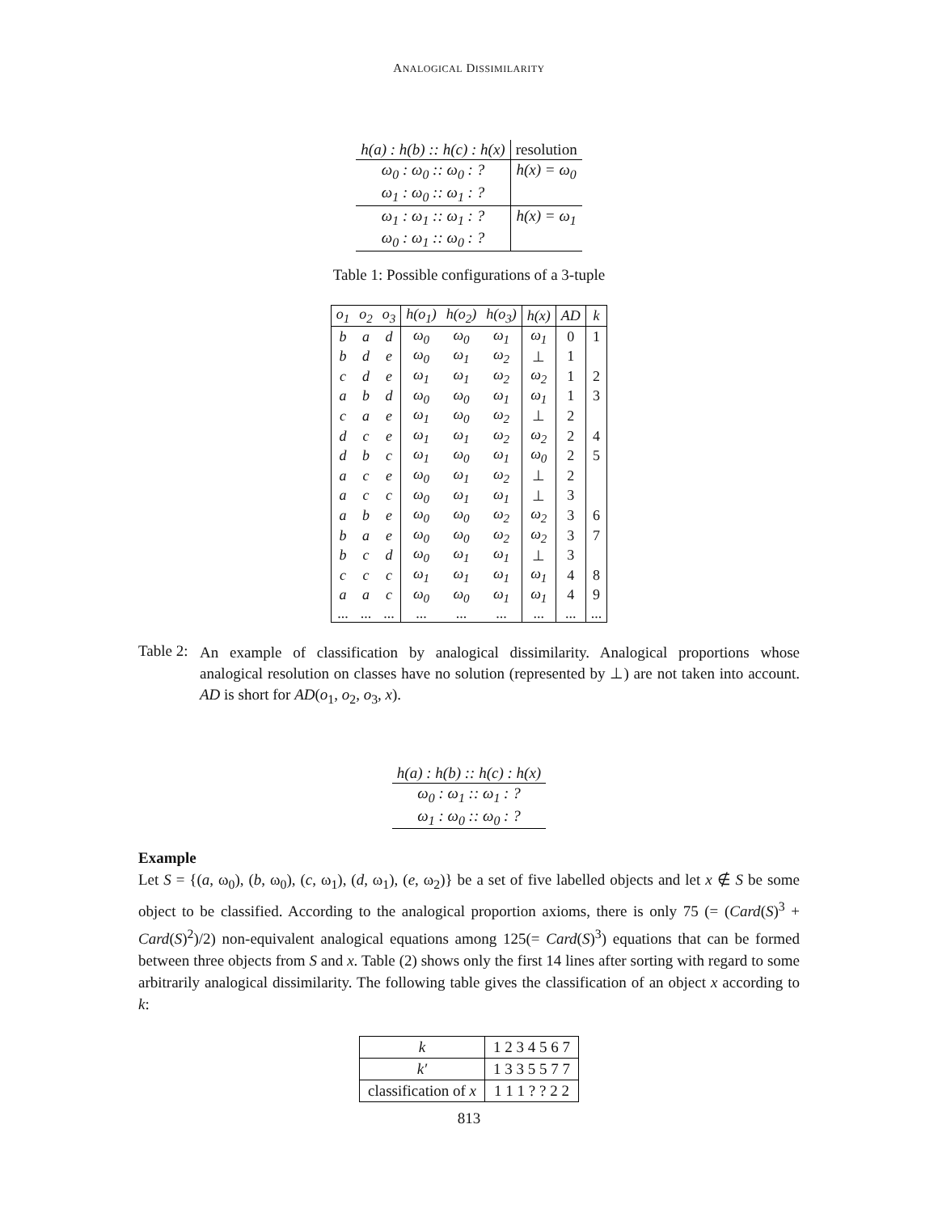ANALOGICAL DISSIMILARITY
| h(a) : h(b) :: h(c) : h(x) | resolution |
| ω<sub>0</sub> : ω<sub>0</sub> :: ω<sub>0</sub> : ? | h(x) = ω<sub>0</sub> |
| ω<sub>1</sub> : ω<sub>0</sub> :: ω<sub>1</sub> : ? | |
| ω<sub>1</sub> : ω<sub>1</sub> :: ω<sub>1</sub> : ? | h(x) = ω<sub>1</sub> |
| ω<sub>0</sub> : ω<sub>1</sub> :: ω<sub>0</sub> : ? | |
Table 1: Possible configurations of a 3-tuple
| o<sub>1</sub> | o<sub>2</sub> | o<sub>3</sub> | h(o<sub>1</sub>) | h(o<sub>2</sub>) | h(o<sub>3</sub>) | h(x) | AD | k |
| --- | --- | --- | --- | --- | --- | --- | --- | --- |
| b | a | d | ω<sub>0</sub> | ω<sub>0</sub> | ω<sub>1</sub> | ω<sub>1</sub> | 0 | 1 |
| b | d | e | ω<sub>0</sub> | ω<sub>1</sub> | ω<sub>2</sub> | ⊥ | 1 | |
| c | d | e | ω<sub>1</sub> | ω<sub>1</sub> | ω<sub>2</sub> | ω<sub>2</sub> | 1 | 2 |
| a | b | d | ω<sub>0</sub> | ω<sub>0</sub> | ω<sub>1</sub> | ω<sub>1</sub> | 1 | 3 |
| c | a | e | ω<sub>1</sub> | ω<sub>0</sub> | ω<sub>2</sub> | ⊥ | 2 | |
| d | c | e | ω<sub>1</sub> | ω<sub>1</sub> | ω<sub>2</sub> | ω<sub>2</sub> | 2 | 4 |
| d | b | c | ω<sub>1</sub> | ω<sub>0</sub> | ω<sub>1</sub> | ω<sub>0</sub> | 2 | 5 |
| a | c | e | ω<sub>0</sub> | ω<sub>1</sub> | ω<sub>2</sub> | ⊥ | 2 | |
| a | c | c | ω<sub>0</sub> | ω<sub>1</sub> | ω<sub>1</sub> | ⊥ | 3 | |
| a | b | e | ω<sub>0</sub> | ω<sub>0</sub> | ω<sub>2</sub> | ω<sub>2</sub> | 3 | 6 |
| b | a | e | ω<sub>0</sub> | ω<sub>0</sub> | ω<sub>2</sub> | ω<sub>2</sub> | 3 | 7 |
| b | c | d | ω<sub>0</sub> | ω<sub>1</sub> | ω<sub>1</sub> | ⊥ | 3 | |
| c | c | c | ω<sub>1</sub> | ω<sub>1</sub> | ω<sub>1</sub> | ω<sub>1</sub> | 4 | 8 |
| a | a | c | ω<sub>0</sub> | ω<sub>0</sub> | ω<sub>1</sub> | ω<sub>1</sub> | 4 | 9 |
| ... | ... | ... | ... | ... | ... | ... | ... | ... |
Table 2:
An example of classification by analogical dissimilarity. Analogical proportions whose analogical resolution on classes have no solution (represented by ⊥) are not taken into account. AD is short for AD(o<sub>1</sub>, o<sub>2</sub>, o<sub>3</sub>, x).
| h(a) : h(b) :: h(c) : h(x) |
| ω<sub>0</sub> : ω<sub>1</sub> :: ω<sub>1</sub> : ? |
| ω<sub>1</sub> : ω<sub>0</sub> :: ω<sub>0</sub> : ? |
Example
Let S = {(a, ω<sub>0</sub>), (b, ω<sub>0</sub>), (c, ω<sub>1</sub>), (d, ω<sub>1</sub>), (e, ω<sub>2</sub>)} be a set of five labelled objects and let x ∉ S be some object to be classified. According to the analogical proportion axioms, there is only 75 (= (Card(S)<sup>3</sup> + Card(S)<sup>2</sup>)/2) non-equivalent analogical equations among 125(= Card(S)<sup>3</sup>) equations that can be formed between three objects from S and x. Table (2) shows only the first 14 lines after sorting with regard to some arbitrarily analogical dissimilarity. The following table gives the classification of an object x according to k:
| k | 1 2 3 4 5 6 7 |
| k′ | 1 3 3 5 5 7 7 |
| classification of x | 1 1 1 ? ? 2 2 |
813